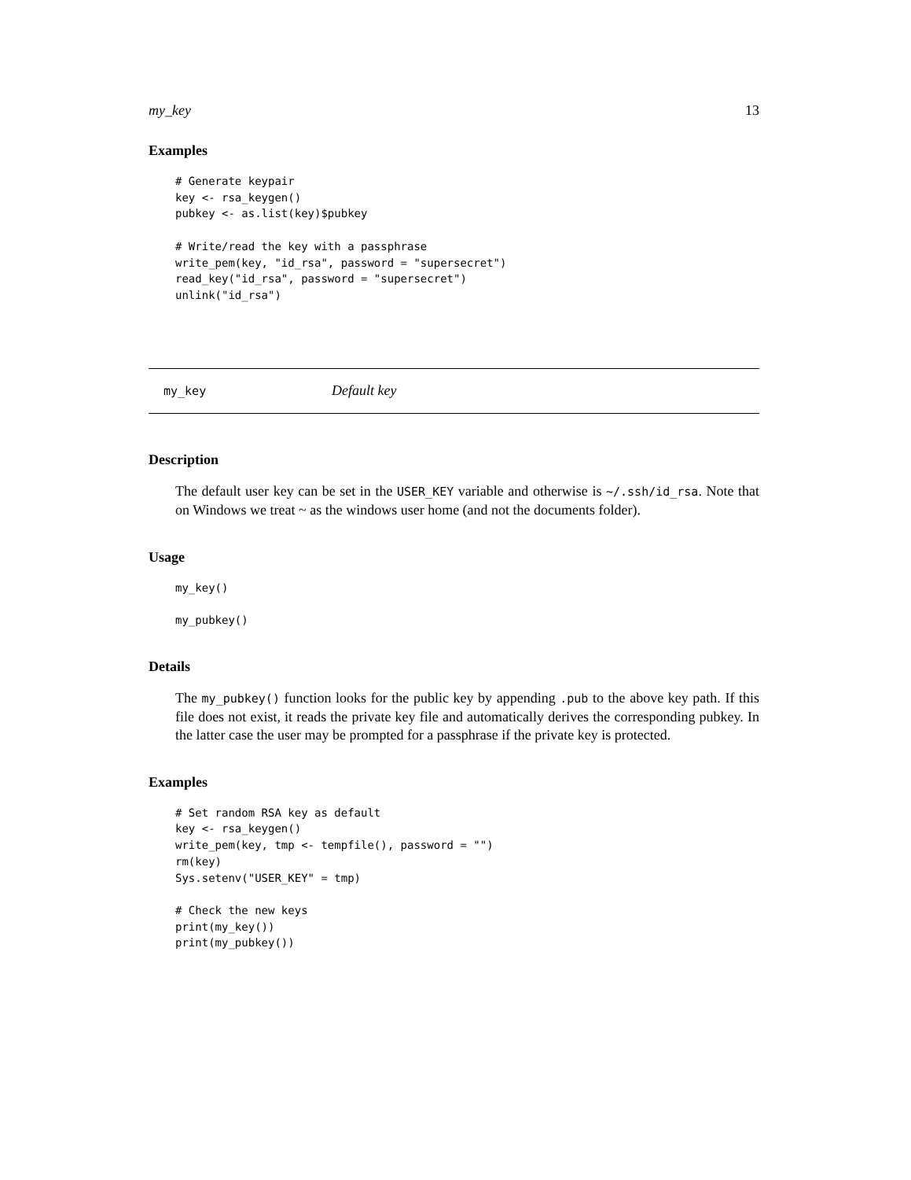my_key 13
Examples
# Generate keypair
key <- rsa_keygen()
pubkey <- as.list(key)$pubkey

# Write/read the key with a passphrase
write_pem(key, "id_rsa", password = "supersecret")
read_key("id_rsa", password = "supersecret")
unlink("id_rsa")
my_key Default key
Description
The default user key can be set in the USER_KEY variable and otherwise is ~/.ssh/id_rsa. Note that on Windows we treat ~ as the windows user home (and not the documents folder).
Usage
my_key()

my_pubkey()
Details
The my_pubkey() function looks for the public key by appending .pub to the above key path. If this file does not exist, it reads the private key file and automatically derives the corresponding pubkey. In the latter case the user may be prompted for a passphrase if the private key is protected.
Examples
# Set random RSA key as default
key <- rsa_keygen()
write_pem(key, tmp <- tempfile(), password = "")
rm(key)
Sys.setenv("USER_KEY" = tmp)

# Check the new keys
print(my_key())
print(my_pubkey())